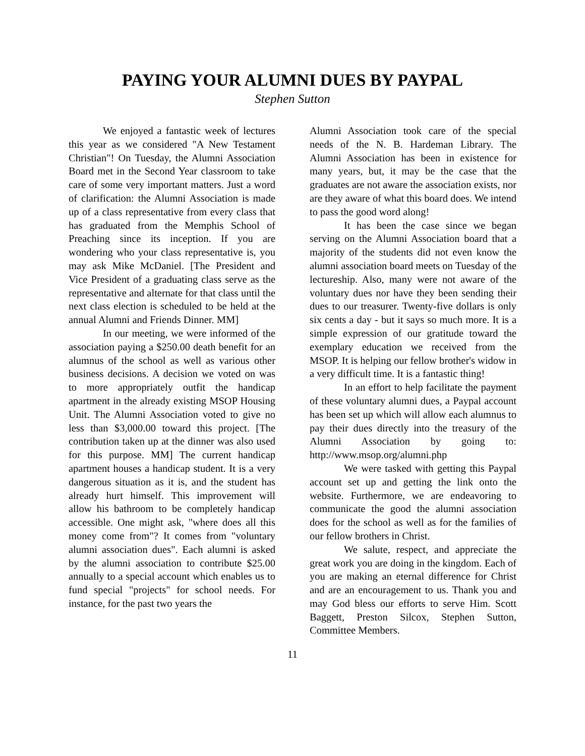PAYING YOUR ALUMNI DUES BY PAYPAL
Stephen Sutton
We enjoyed a fantastic week of lectures this year as we considered "A New Testament Christian"! On Tuesday, the Alumni Association Board met in the Second Year classroom to take care of some very important matters. Just a word of clarification: the Alumni Association is made up of a class representative from every class that has graduated from the Memphis School of Preaching since its inception. If you are wondering who your class representative is, you may ask Mike McDaniel. [The President and Vice President of a graduating class serve as the representative and alternate for that class until the next class election is scheduled to be held at the annual Alumni and Friends Dinner. MM]
In our meeting, we were informed of the association paying a $250.00 death benefit for an alumnus of the school as well as various other business decisions. A decision we voted on was to more appropriately outfit the handicap apartment in the already existing MSOP Housing Unit. The Alumni Association voted to give no less than $3,000.00 toward this project. [The contribution taken up at the dinner was also used for this purpose. MM] The current handicap apartment houses a handicap student. It is a very dangerous situation as it is, and the student has already hurt himself. This improvement will allow his bathroom to be completely handicap accessible. One might ask, "where does all this money come from"? It comes from "voluntary alumni association dues". Each alumni is asked by the alumni association to contribute $25.00 annually to a special account which enables us to fund special "projects" for school needs. For instance, for the past two years the
Alumni Association took care of the special needs of the N. B. Hardeman Library. The Alumni Association has been in existence for many years, but, it may be the case that the graduates are not aware the association exists, nor are they aware of what this board does. We intend to pass the good word along!
It has been the case since we began serving on the Alumni Association board that a majority of the students did not even know the alumni association board meets on Tuesday of the lectureship. Also, many were not aware of the voluntary dues nor have they been sending their dues to our treasurer. Twenty-five dollars is only six cents a day - but it says so much more. It is a simple expression of our gratitude toward the exemplary education we received from the MSOP. It is helping our fellow brother's widow in a very difficult time. It is a fantastic thing!
In an effort to help facilitate the payment of these voluntary alumni dues, a Paypal account has been set up which will allow each alumnus to pay their dues directly into the treasury of the Alumni Association by going to: http://www.msop.org/alumni.php
We were tasked with getting this Paypal account set up and getting the link onto the website. Furthermore, we are endeavoring to communicate the good the alumni association does for the school as well as for the families of our fellow brothers in Christ.
We salute, respect, and appreciate the great work you are doing in the kingdom. Each of you are making an eternal difference for Christ and are an encouragement to us. Thank you and may God bless our efforts to serve Him. Scott Baggett, Preston Silcox, Stephen Sutton, Committee Members.
11